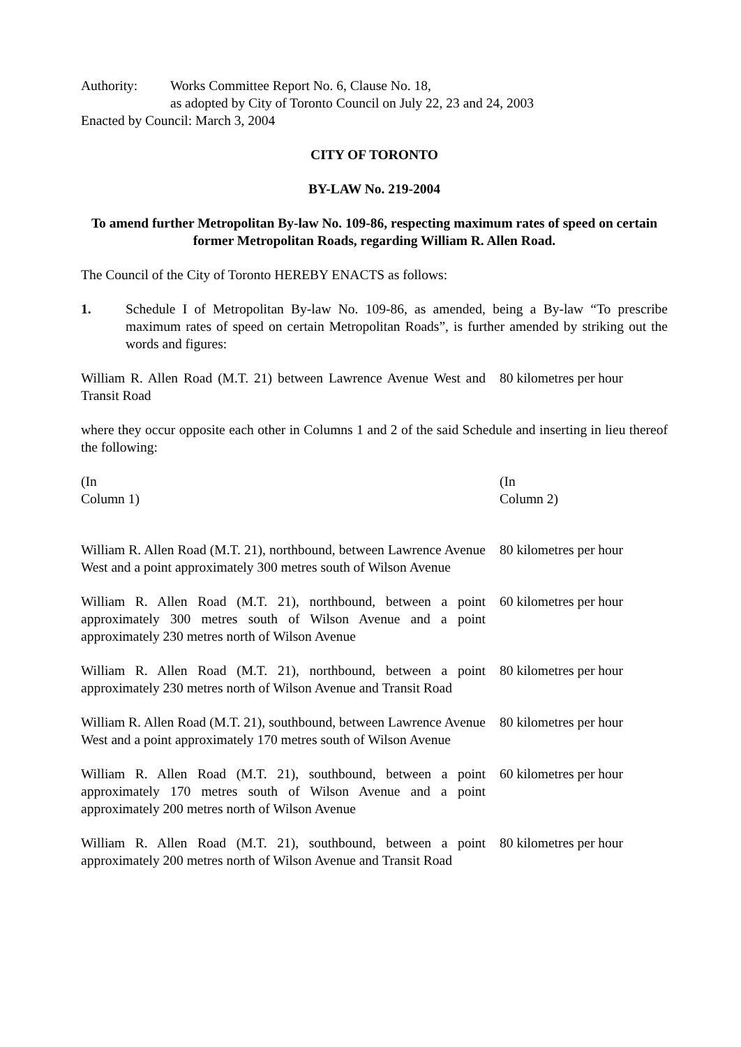Authority: Works Committee Report No. 6, Clause No. 18,
as adopted by City of Toronto Council on July 22, 23 and 24, 2003
Enacted by Council: March 3, 2004
CITY OF TORONTO
BY-LAW No. 219-2004
To amend further Metropolitan By-law No. 109-86, respecting maximum rates of speed on certain former Metropolitan Roads, regarding William R. Allen Road.
The Council of the City of Toronto HEREBY ENACTS as follows:
1. Schedule I of Metropolitan By-law No. 109-86, as amended, being a By-law “To prescribe maximum rates of speed on certain Metropolitan Roads”, is further amended by striking out the words and figures:
| William R. Allen Road (M.T. 21) between Lawrence Avenue West and Transit Road | 80 kilometres per hour |
where they occur opposite each other in Columns 1 and 2 of the said Schedule and inserting in lieu thereof the following:
| (In Column 1) | (In Column 2) |
| William R. Allen Road (M.T. 21), northbound, between Lawrence Avenue West and a point approximately 300 metres south of Wilson Avenue | 80 kilometres per hour |
| William R. Allen Road (M.T. 21), northbound, between a point approximately 300 metres south of Wilson Avenue and a point approximately 230 metres north of Wilson Avenue | 60 kilometres per hour |
| William R. Allen Road (M.T. 21), northbound, between a point approximately 230 metres north of Wilson Avenue and Transit Road | 80 kilometres per hour |
| William R. Allen Road (M.T. 21), southbound, between Lawrence Avenue West and a point approximately 170 metres south of Wilson Avenue | 80 kilometres per hour |
| William R. Allen Road (M.T. 21), southbound, between a point approximately 170 metres south of Wilson Avenue and a point approximately 200 metres north of Wilson Avenue | 60 kilometres per hour |
| William R. Allen Road (M.T. 21), southbound, between a point approximately 200 metres north of Wilson Avenue and Transit Road | 80 kilometres per hour |